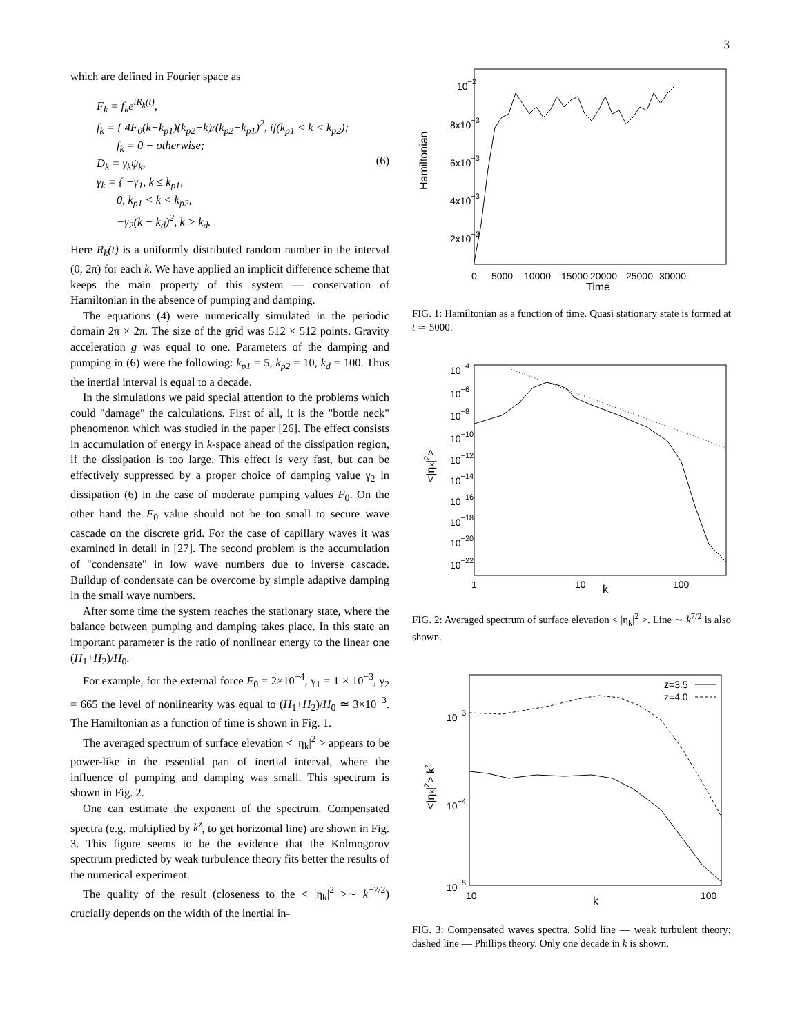3
which are defined in Fourier space as
F<sub>k</sub> = f<sub>k</sub>e<sup>iR<sub>k</sub>(t)</sup>,
f<sub>k</sub> = { 4F<sub>0</sub>(k−k<sub>p1</sub>)(k<sub>p2</sub>−k)/(k<sub>p2</sub>−k<sub>p1</sub>)<sup>2</sup>, if(k<sub>p1</sub> < k < k<sub>p2</sub>);
f<sub>k</sub> = 0 − otherwise;
D<sub>k</sub> = γ<sub>k</sub>ψ<sub>k</sub>,
γ<sub>k</sub> = { −γ<sub>1</sub>, k ≤ k<sub>p1</sub>,
0, k<sub>p1</sub> < k < k<sub>p2</sub>,
−γ<sub>2</sub>(k − k<sub>d</sub>)<sup>2</sup>, k > k<sub>d</sub>.
(6)
Here R<sub>k</sub>(t) is a uniformly distributed random number in the interval (0, 2π) for each k. We have applied an implicit difference scheme that keeps the main property of this system — conservation of Hamiltonian in the absence of pumping and damping.
The equations (4) were numerically simulated in the periodic domain 2π × 2π. The size of the grid was 512 × 512 points. Gravity acceleration g was equal to one. Parameters of the damping and pumping in (6) were the following: k<sub>p1</sub> = 5, k<sub>p2</sub> = 10, k<sub>d</sub> = 100. Thus the inertial interval is equal to a decade.
In the simulations we paid special attention to the problems which could "damage" the calculations. First of all, it is the "bottle neck" phenomenon which was studied in the paper [26]. The effect consists in accumulation of energy in k-space ahead of the dissipation region, if the dissipation is too large. This effect is very fast, but can be effectively suppressed by a proper choice of damping value γ<sub>2</sub> in dissipation (6) in the case of moderate pumping values F<sub>0</sub>. On the other hand the F<sub>0</sub> value should not be too small to secure wave cascade on the discrete grid. For the case of capillary waves it was examined in detail in [27]. The second problem is the accumulation of "condensate" in low wave numbers due to inverse cascade. Buildup of condensate can be overcome by simple adaptive damping in the small wave numbers.
After some time the system reaches the stationary state, where the balance between pumping and damping takes place. In this state an important parameter is the ratio of nonlinear energy to the linear one (H<sub>1</sub>+H<sub>2</sub>)/H<sub>0</sub>.
For example, for the external force F<sub>0</sub> = 2×10<sup>−4</sup>, γ<sub>1</sub> = 1 × 10<sup>−3</sup>, γ<sub>2</sub> = 665 the level of nonlinearity was equal to (H<sub>1</sub>+H<sub>2</sub>)/H<sub>0</sub> ≃ 3×10<sup>−3</sup>. The Hamiltonian as a function of time is shown in Fig. 1.
The averaged spectrum of surface elevation < |η<sub>k</sub>|<sup>2</sup> > appears to be power-like in the essential part of inertial interval, where the influence of pumping and damping was small. This spectrum is shown in Fig. 2.
One can estimate the exponent of the spectrum. Compensated spectra (e.g. multiplied by k<sup>z</sup>, to get horizontal line) are shown in Fig. 3. This figure seems to be the evidence that the Kolmogorov spectrum predicted by weak turbulence theory fits better the results of the numerical experiment.
The quality of the result (closeness to the < |η<sub>k</sub>|<sup>2</sup> >∼ k<sup>−7/2</sup>) crucially depends on the width of the inertial in-
10−2
8x10−3
6x10−3
4x10−3
2x10−3
Hamiltonian
0
5000
10000
15000
20000
25000
30000
Time
FIG. 1: Hamiltonian as a function of time. Quasi stationary state is formed at t ≃ 5000.
10−4
10−6
10−8
10−10
10−12
10−14
10−16
10−18
10−20
10−22
<|ηk|2>
1
10
k
100
FIG. 2: Averaged spectrum of surface elevation < |η<sub>k</sub>|<sup>2</sup> >. Line ∼ k<sup>7/2</sup> is also shown.
10−3
10−4
10−5
<|ηk|2> kz
10
k
100
z=3.5
z=4.0
FIG. 3: Compensated waves spectra. Solid line — weak turbulent theory; dashed line — Phillips theory. Only one decade in k is shown.